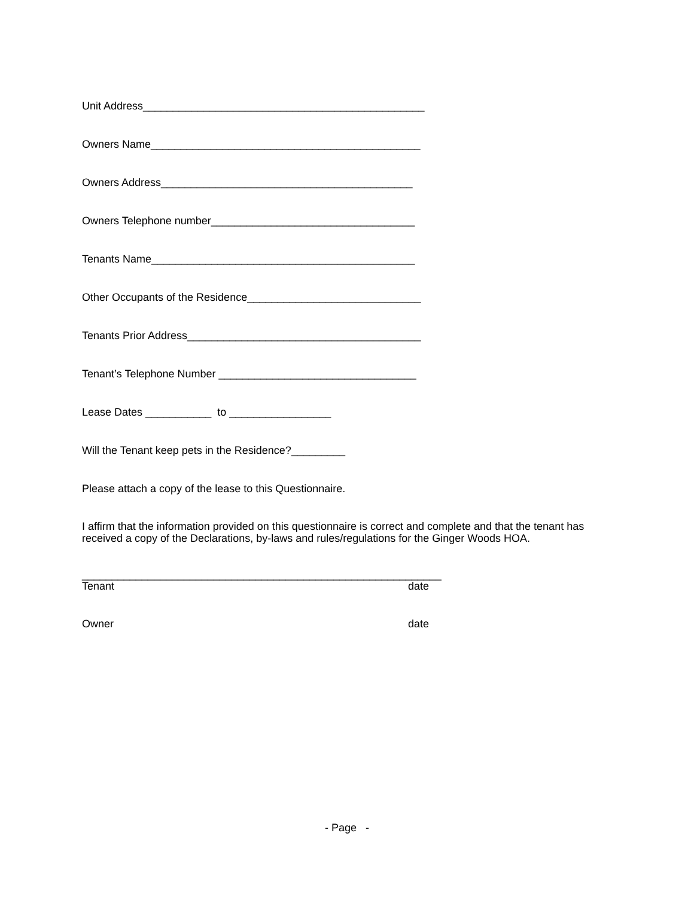Unit Address_______________________________________________
Owners Name_____________________________________________
Owners Address__________________________________________
Owners Telephone number__________________________________
Tenants Name____________________________________________
Other Occupants of the Residence_____________________________
Tenants Prior Address_______________________________________
Tenant’s Telephone Number _________________________________
Lease Dates ___________ to _________________
Will the Tenant keep pets in the Residence?_________
Please attach a copy of the lease to this Questionnaire.
I affirm that the information provided on this questionnaire is correct and complete and that the tenant has received a copy of the Declarations, by-laws and rules/regulations for the Ginger Woods HOA.
____________________________________________________________
Tenant date
Owner date
- Page -